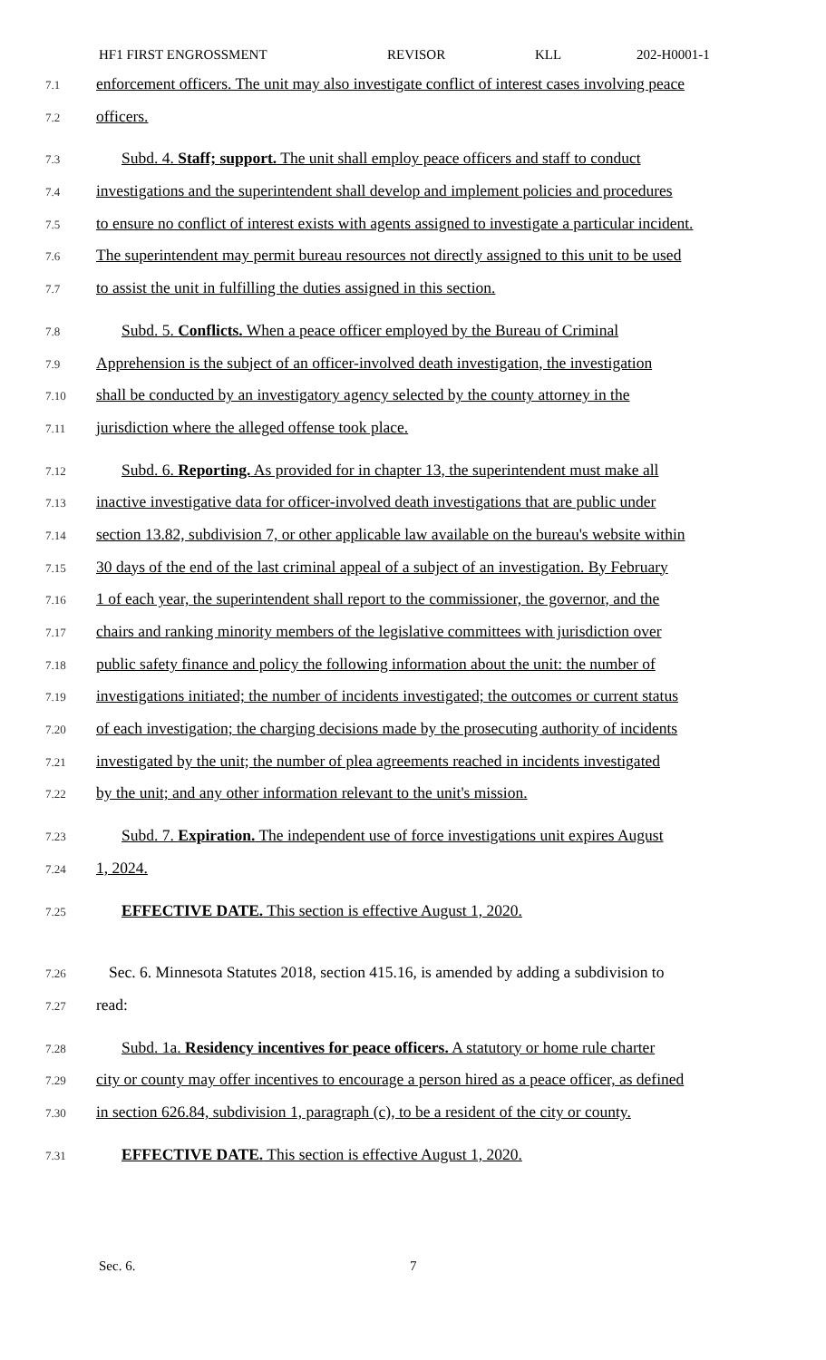HF1 FIRST ENGROSSMENT REVISOR KLL 202-H0001-1
7.1 enforcement officers. The unit may also investigate conflict of interest cases involving peace
7.2 officers.
7.3 Subd. 4. Staff; support. The unit shall employ peace officers and staff to conduct
7.4 investigations and the superintendent shall develop and implement policies and procedures
7.5 to ensure no conflict of interest exists with agents assigned to investigate a particular incident.
7.6 The superintendent may permit bureau resources not directly assigned to this unit to be used
7.7 to assist the unit in fulfilling the duties assigned in this section.
7.8 Subd. 5. Conflicts. When a peace officer employed by the Bureau of Criminal
7.9 Apprehension is the subject of an officer-involved death investigation, the investigation
7.10 shall be conducted by an investigatory agency selected by the county attorney in the
7.11 jurisdiction where the alleged offense took place.
7.12 Subd. 6. Reporting. As provided for in chapter 13, the superintendent must make all
7.13 inactive investigative data for officer-involved death investigations that are public under
7.14 section 13.82, subdivision 7, or other applicable law available on the bureau's website within
7.15 30 days of the end of the last criminal appeal of a subject of an investigation. By February
7.16 1 of each year, the superintendent shall report to the commissioner, the governor, and the
7.17 chairs and ranking minority members of the legislative committees with jurisdiction over
7.18 public safety finance and policy the following information about the unit: the number of
7.19 investigations initiated; the number of incidents investigated; the outcomes or current status
7.20 of each investigation; the charging decisions made by the prosecuting authority of incidents
7.21 investigated by the unit; the number of plea agreements reached in incidents investigated
7.22 by the unit; and any other information relevant to the unit's mission.
7.23 Subd. 7. Expiration. The independent use of force investigations unit expires August
7.24 1, 2024.
7.25 EFFECTIVE DATE. This section is effective August 1, 2020.
7.26 Sec. 6. Minnesota Statutes 2018, section 415.16, is amended by adding a subdivision to
7.27 read:
7.28 Subd. 1a. Residency incentives for peace officers. A statutory or home rule charter
7.29 city or county may offer incentives to encourage a person hired as a peace officer, as defined
7.30 in section 626.84, subdivision 1, paragraph (c), to be a resident of the city or county.
7.31 EFFECTIVE DATE. This section is effective August 1, 2020.
Sec. 6. 7